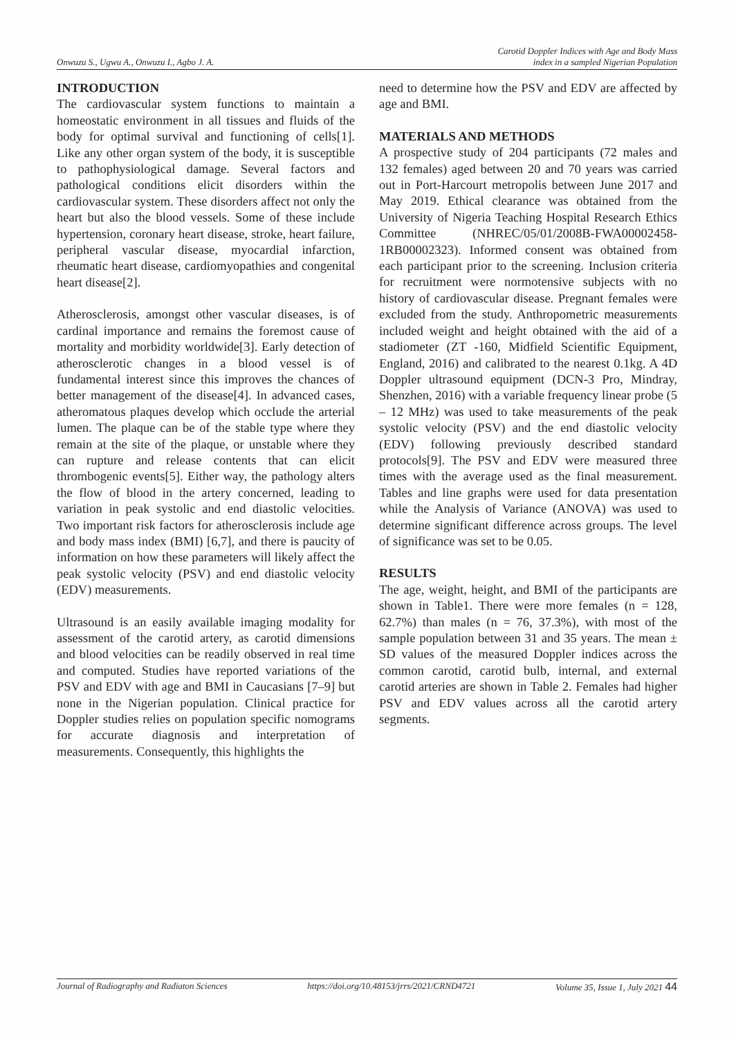Onwuzu S., Ugwu A., Onwuzu I., Agbo J. A. Carotid Doppler Indices with Age and Body Mass
index in a sampled Nigerian Population
INTRODUCTION
The cardiovascular system functions to maintain a homeostatic environment in all tissues and fluids of the body for optimal survival and functioning of cells[1]. Like any other organ system of the body, it is susceptible to pathophysiological damage. Several factors and pathological conditions elicit disorders within the cardiovascular system. These disorders affect not only the heart but also the blood vessels. Some of these include hypertension, coronary heart disease, stroke, heart failure, peripheral vascular disease, myocardial infarction, rheumatic heart disease, cardiomyopathies and congenital heart disease[2].
Atherosclerosis, amongst other vascular diseases, is of cardinal importance and remains the foremost cause of mortality and morbidity worldwide[3]. Early detection of atherosclerotic changes in a blood vessel is of fundamental interest since this improves the chances of better management of the disease[4]. In advanced cases, atheromatous plaques develop which occlude the arterial lumen. The plaque can be of the stable type where they remain at the site of the plaque, or unstable where they can rupture and release contents that can elicit thrombogenic events[5]. Either way, the pathology alters the flow of blood in the artery concerned, leading to variation in peak systolic and end diastolic velocities. Two important risk factors for atherosclerosis include age and body mass index (BMI) [6,7], and there is paucity of information on how these parameters will likely affect the peak systolic velocity (PSV) and end diastolic velocity (EDV) measurements.
Ultrasound is an easily available imaging modality for assessment of the carotid artery, as carotid dimensions and blood velocities can be readily observed in real time and computed. Studies have reported variations of the PSV and EDV with age and BMI in Caucasians [7–9] but none in the Nigerian population. Clinical practice for Doppler studies relies on population specific nomograms for accurate diagnosis and interpretation of measurements. Consequently, this highlights the
need to determine how the PSV and EDV are affected by age and BMI.
MATERIALS AND METHODS
A prospective study of 204 participants (72 males and 132 females) aged between 20 and 70 years was carried out in Port-Harcourt metropolis between June 2017 and May 2019. Ethical clearance was obtained from the University of Nigeria Teaching Hospital Research Ethics Committee (NHREC/05/01/2008B-FWA00002458-1RB00002323). Informed consent was obtained from each participant prior to the screening. Inclusion criteria for recruitment were normotensive subjects with no history of cardiovascular disease. Pregnant females were excluded from the study. Anthropometric measurements included weight and height obtained with the aid of a stadiometer (ZT -160, Midfield Scientific Equipment, England, 2016) and calibrated to the nearest 0.1kg. A 4D Doppler ultrasound equipment (DCN-3 Pro, Mindray, Shenzhen, 2016) with a variable frequency linear probe (5 – 12 MHz) was used to take measurements of the peak systolic velocity (PSV) and the end diastolic velocity (EDV) following previously described standard protocols[9]. The PSV and EDV were measured three times with the average used as the final measurement. Tables and line graphs were used for data presentation while the Analysis of Variance (ANOVA) was used to determine significant difference across groups. The level of significance was set to be 0.05.
RESULTS
The age, weight, height, and BMI of the participants are shown in Table1. There were more females (n = 128, 62.7%) than males (n = 76, 37.3%), with most of the sample population between 31 and 35 years. The mean ± SD values of the measured Doppler indices across the common carotid, carotid bulb, internal, and external carotid arteries are shown in Table 2. Females had higher PSV and EDV values across all the carotid artery segments.
Journal of Radiography and Radiaton Sciences https://doi.org/10.48153/jrrs/2021/CRND4721 Volume 35, Issue 1, July 2021 44